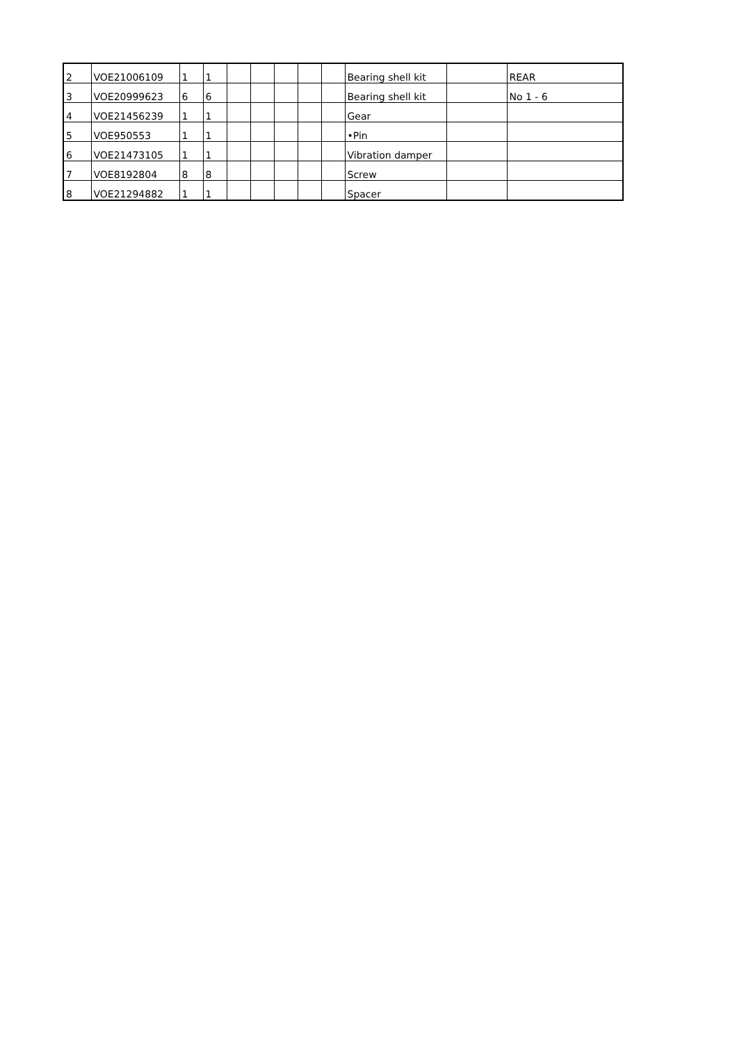| 2 | VOE21006109 | 1 | 1 | | | | | | Bearing shell kit | | REAR |
| 3 | VOE20999623 | 6 | 6 | | | | | | Bearing shell kit | | No 1 - 6 |
| 4 | VOE21456239 | 1 | 1 | | | | | | Gear | | |
| 5 | VOE950553 | 1 | 1 | | | | | | •Pin | | |
| 6 | VOE21473105 | 1 | 1 | | | | | | Vibration damper | | |
| 7 | VOE8192804 | 8 | 8 | | | | | | Screw | | |
| 8 | VOE21294882 | 1 | 1 | | | | | | Spacer | | |